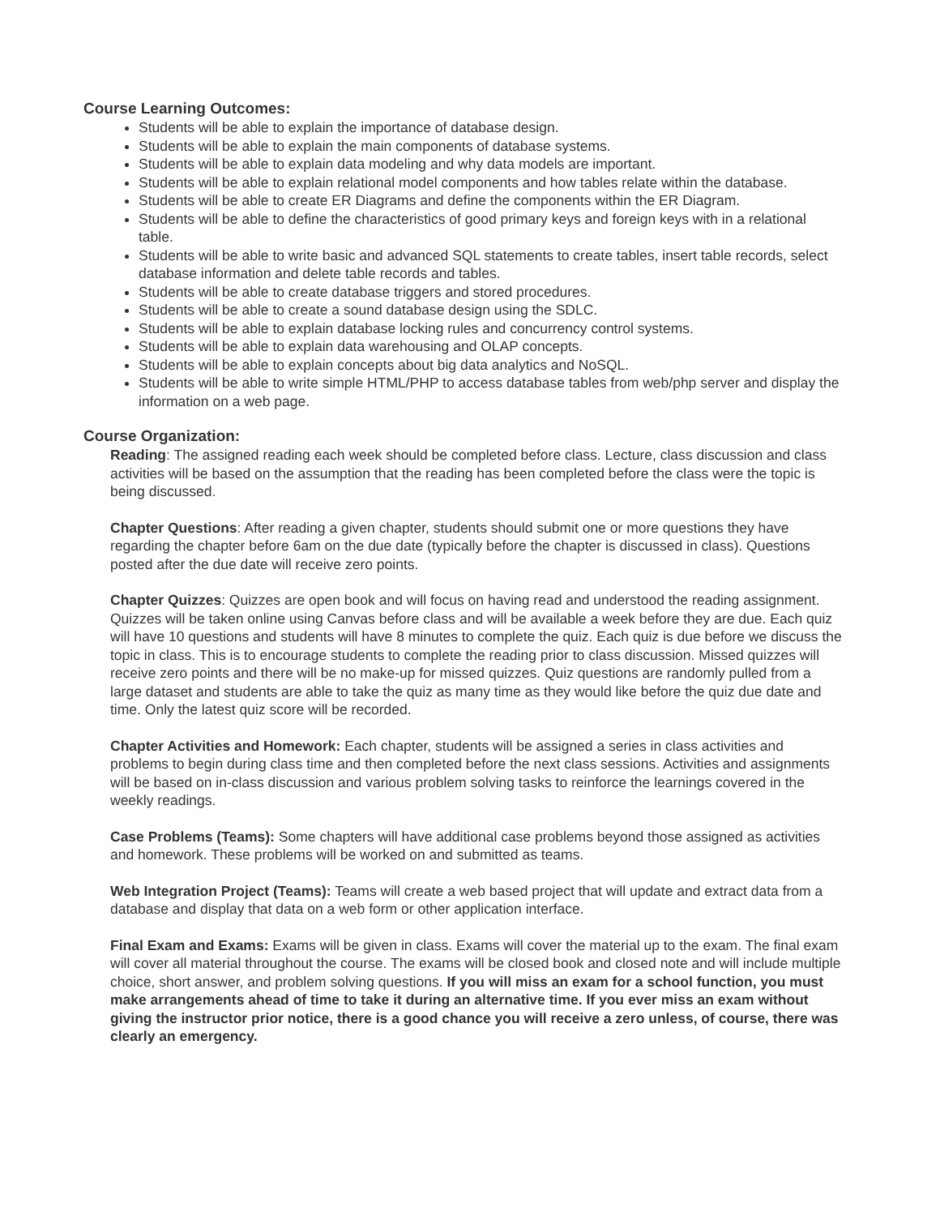Course Learning Outcomes:
Students will be able to explain the importance of database design.
Students will be able to explain the main components of database systems.
Students will be able to explain data modeling and why data models are important.
Students will be able to explain relational model components and how tables relate within the database.
Students will be able to create ER Diagrams and define the components within the ER Diagram.
Students will be able to define the characteristics of good primary keys and foreign keys with in a relational table.
Students will be able to write basic and advanced SQL statements to create tables, insert table records, select database information and delete table records and tables.
Students will be able to create database triggers and stored procedures.
Students will be able to create a sound database design using the SDLC.
Students will be able to explain database locking rules and concurrency control systems.
Students will be able to explain data warehousing and OLAP concepts.
Students will be able to explain concepts about big data analytics and NoSQL.
Students will be able to write simple HTML/PHP to access database tables from web/php server and display the information on a web page.
Course Organization:
Reading: The assigned reading each week should be completed before class. Lecture, class discussion and class activities will be based on the assumption that the reading has been completed before the class were the topic is being discussed.
Chapter Questions: After reading a given chapter, students should submit one or more questions they have regarding the chapter before 6am on the due date (typically before the chapter is discussed in class). Questions posted after the due date will receive zero points.
Chapter Quizzes: Quizzes are open book and will focus on having read and understood the reading assignment. Quizzes will be taken online using Canvas before class and will be available a week before they are due. Each quiz will have 10 questions and students will have 8 minutes to complete the quiz. Each quiz is due before we discuss the topic in class. This is to encourage students to complete the reading prior to class discussion. Missed quizzes will receive zero points and there will be no make-up for missed quizzes. Quiz questions are randomly pulled from a large dataset and students are able to take the quiz as many time as they would like before the quiz due date and time. Only the latest quiz score will be recorded.
Chapter Activities and Homework: Each chapter, students will be assigned a series in class activities and problems to begin during class time and then completed before the next class sessions. Activities and assignments will be based on in-class discussion and various problem solving tasks to reinforce the learnings covered in the weekly readings.
Case Problems (Teams): Some chapters will have additional case problems beyond those assigned as activities and homework. These problems will be worked on and submitted as teams.
Web Integration Project (Teams): Teams will create a web based project that will update and extract data from a database and display that data on a web form or other application interface.
Final Exam and Exams: Exams will be given in class. Exams will cover the material up to the exam. The final exam will cover all material throughout the course. The exams will be closed book and closed note and will include multiple choice, short answer, and problem solving questions. If you will miss an exam for a school function, you must make arrangements ahead of time to take it during an alternative time. If you ever miss an exam without giving the instructor prior notice, there is a good chance you will receive a zero unless, of course, there was clearly an emergency.